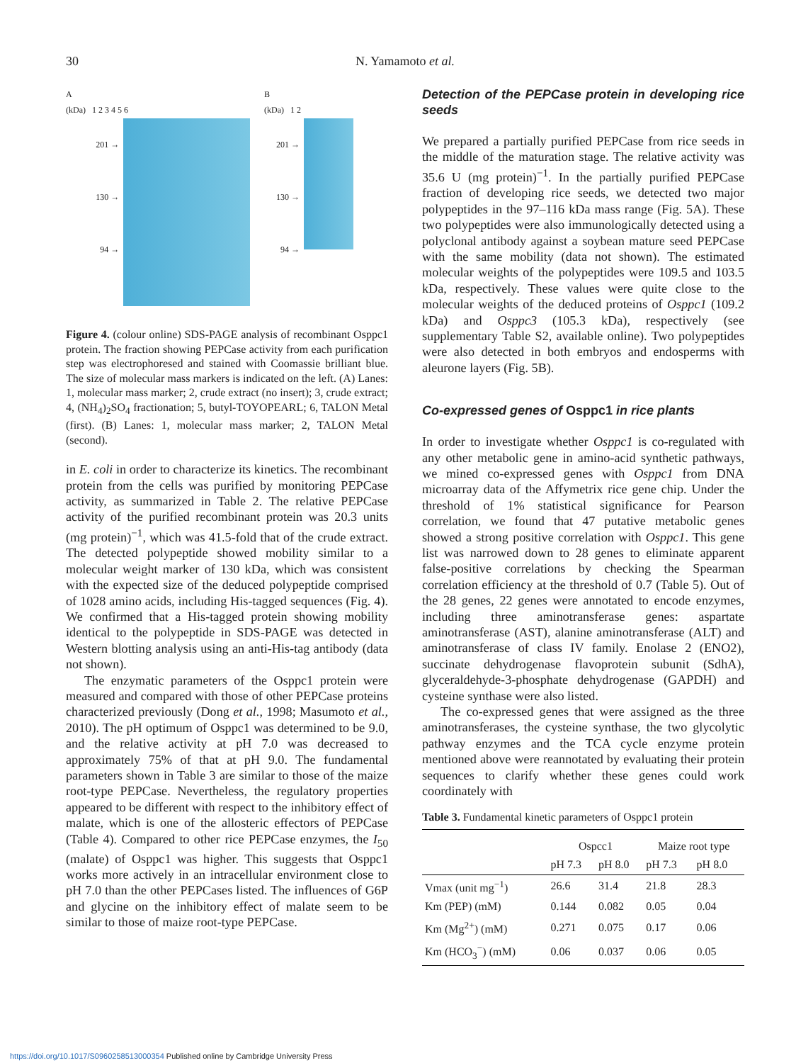30
N. Yamamoto et al.
A
(kDa) 1 2 3 4 5 6
201 →
130 →
94 →
B
(kDa) 1 2
201 →
130 →
94 →
Figure 4. (colour online) SDS-PAGE analysis of recombinant Osppc1 protein. The fraction showing PEPCase activity from each purification step was electrophoresed and stained with Coomassie brilliant blue. The size of molecular mass markers is indicated on the left. (A) Lanes: 1, molecular mass marker; 2, crude extract (no insert); 3, crude extract; 4, (NH<sub>4</sub>)<sub>2</sub>SO<sub>4</sub> fractionation; 5, butyl-TOYOPEARL; 6, TALON Metal (first). (B) Lanes: 1, molecular mass marker; 2, TALON Metal (second).
in E. coli in order to characterize its kinetics. The recombinant protein from the cells was purified by monitoring PEPCase activity, as summarized in Table 2. The relative PEPCase activity of the purified recombinant protein was 20.3 units (mg protein)<sup>−1</sup>, which was 41.5-fold that of the crude extract. The detected polypeptide showed mobility similar to a molecular weight marker of 130 kDa, which was consistent with the expected size of the deduced polypeptide comprised of 1028 amino acids, including His-tagged sequences (Fig. 4). We confirmed that a His-tagged protein showing mobility identical to the polypeptide in SDS-PAGE was detected in Western blotting analysis using an anti-His-tag antibody (data not shown).
The enzymatic parameters of the Osppc1 protein were measured and compared with those of other PEPCase proteins characterized previously (Dong et al., 1998; Masumoto et al., 2010). The pH optimum of Osppc1 was determined to be 9.0, and the relative activity at pH 7.0 was decreased to approximately 75% of that at pH 9.0. The fundamental parameters shown in Table 3 are similar to those of the maize root-type PEPCase. Nevertheless, the regulatory properties appeared to be different with respect to the inhibitory effect of malate, which is one of the allosteric effectors of PEPCase (Table 4). Compared to other rice PEPCase enzymes, the I<sub>50</sub> (malate) of Osppc1 was higher. This suggests that Osppc1 works more actively in an intracellular environment close to pH 7.0 than the other PEPCases listed. The influences of G6P and glycine on the inhibitory effect of malate seem to be similar to those of maize root-type PEPCase.
Detection of the PEPCase protein in developing rice seeds
We prepared a partially purified PEPCase from rice seeds in the middle of the maturation stage. The relative activity was 35.6 U (mg protein)<sup>−1</sup>. In the partially purified PEPCase fraction of developing rice seeds, we detected two major polypeptides in the 97–116 kDa mass range (Fig. 5A). These two polypeptides were also immunologically detected using a polyclonal antibody against a soybean mature seed PEPCase with the same mobility (data not shown). The estimated molecular weights of the polypeptides were 109.5 and 103.5 kDa, respectively. These values were quite close to the molecular weights of the deduced proteins of Osppc1 (109.2 kDa) and Osppc3 (105.3 kDa), respectively (see supplementary Table S2, available online). Two polypeptides were also detected in both embryos and endosperms with aleurone layers (Fig. 5B).
Co-expressed genes of Osppc1 in rice plants
In order to investigate whether Osppc1 is co-regulated with any other metabolic gene in amino-acid synthetic pathways, we mined co-expressed genes with Osppc1 from DNA microarray data of the Affymetrix rice gene chip. Under the threshold of 1% statistical significance for Pearson correlation, we found that 47 putative metabolic genes showed a strong positive correlation with Osppc1. This gene list was narrowed down to 28 genes to eliminate apparent false-positive correlations by checking the Spearman correlation efficiency at the threshold of 0.7 (Table 5). Out of the 28 genes, 22 genes were annotated to encode enzymes, including three aminotransferase genes: aspartate aminotransferase (AST), alanine aminotransferase (ALT) and aminotransferase of class IV family. Enolase 2 (ENO2), succinate dehydrogenase flavoprotein subunit (SdhA), glyceraldehyde-3-phosphate dehydrogenase (GAPDH) and cysteine synthase were also listed.
The co-expressed genes that were assigned as the three aminotransferases, the cysteine synthase, the two glycolytic pathway enzymes and the TCA cycle enzyme protein mentioned above were reannotated by evaluating their protein sequences to clarify whether these genes could work coordinately with
Table 3. Fundamental kinetic parameters of Osppc1 protein
| | Ospcc1 | | Maize root type | |
| --- | --- | --- | --- | --- |
| | pH 7.3 | pH 8.0 | pH 7.3 | pH 8.0 |
| Vmax (unit mg<sup>−1</sup>) | 26.6 | 31.4 | 21.8 | 28.3 |
| Km (PEP) (mM) | 0.144 | 0.082 | 0.05 | 0.04 |
| Km (Mg<sup>2+</sup>) (mM) | 0.271 | 0.075 | 0.17 | 0.06 |
| Km (HCO<sub>3</sub><sup>−</sup>) (mM) | 0.06 | 0.037 | 0.06 | 0.05 |
https://doi.org/10.1017/S0960258513000354 Published online by Cambridge University Press